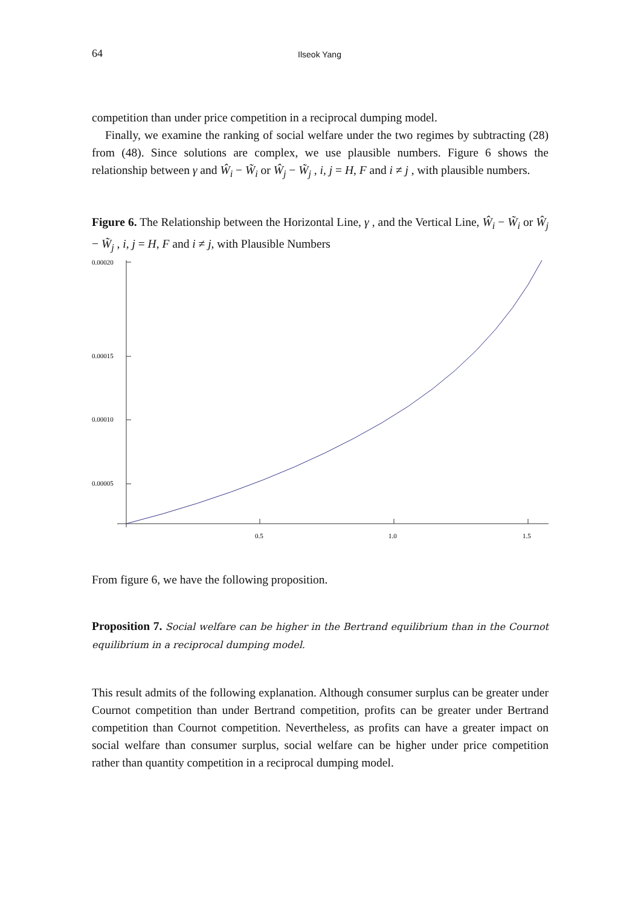64 Ilseok Yang
competition than under price competition in a reciprocal dumping model.
Finally, we examine the ranking of social welfare under the two regimes by subtracting (28) from (48). Since solutions are complex, we use plausible numbers. Figure 6 shows the relationship between γ and Ŵ<sub>i</sub> − W̃<sub>i</sub> or Ŵ<sub>j</sub> − W̃<sub>j</sub> , i, j = H, F and i ≠ j , with plausible numbers.
Figure 6. The Relationship between the Horizontal Line, γ , and the Vertical Line, Ŵ<sub>i</sub> − W̃<sub>i</sub> or Ŵ<sub>j</sub> − W̃<sub>j</sub> , i, j = H, F and i ≠ j, with Plausible Numbers
0.00020
0.00015
0.00010
0.00005
0.5
1.0
1.5
From figure 6, we have the following proposition.
Proposition 7. Social welfare can be higher in the Bertrand equilibrium than in the Cournot equilibrium in a reciprocal dumping model.
This result admits of the following explanation. Although consumer surplus can be greater under Cournot competition than under Bertrand competition, profits can be greater under Bertrand competition than Cournot competition. Nevertheless, as profits can have a greater impact on social welfare than consumer surplus, social welfare can be higher under price competition rather than quantity competition in a reciprocal dumping model.